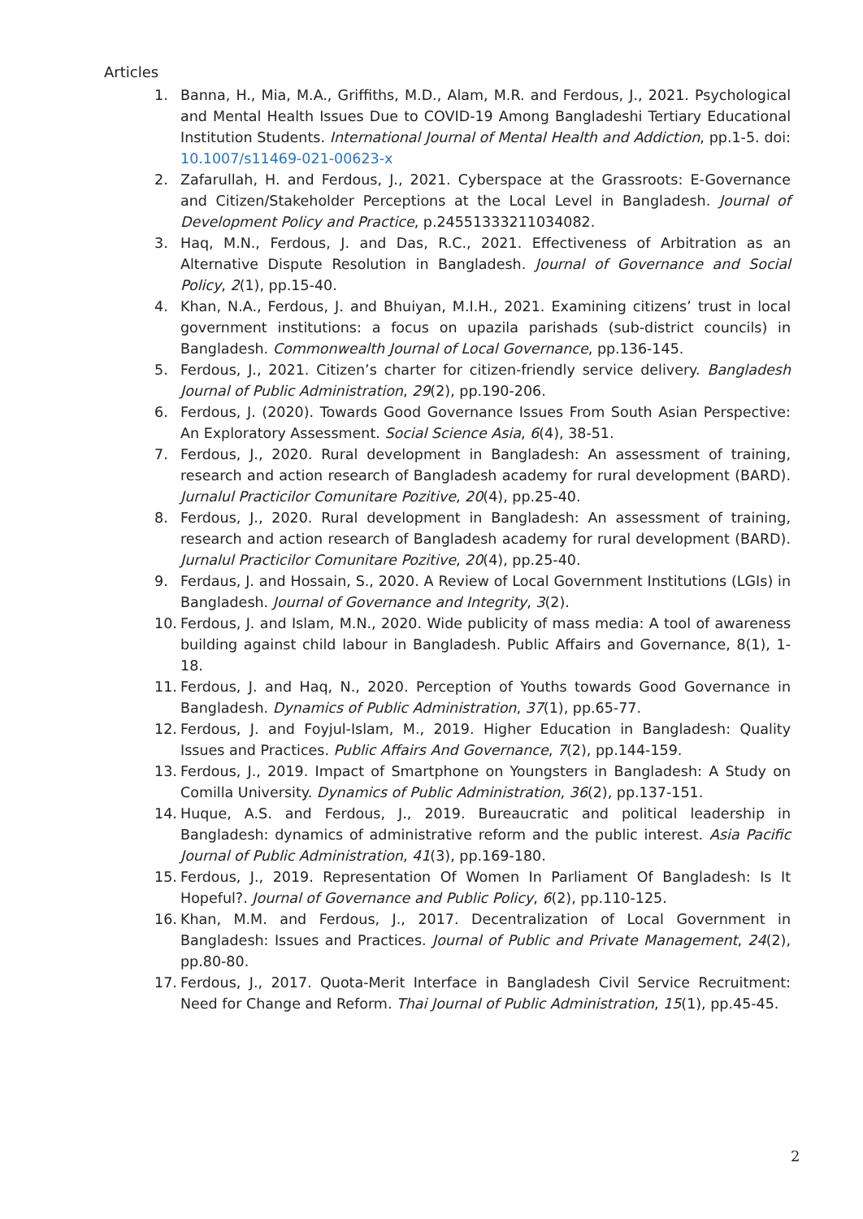Articles
1. Banna, H., Mia, M.A., Griffiths, M.D., Alam, M.R. and Ferdous, J., 2021. Psychological and Mental Health Issues Due to COVID-19 Among Bangladeshi Tertiary Educational Institution Students. International Journal of Mental Health and Addiction, pp.1-5. doi: 10.1007/s11469-021-00623-x
2. Zafarullah, H. and Ferdous, J., 2021. Cyberspace at the Grassroots: E-Governance and Citizen/Stakeholder Perceptions at the Local Level in Bangladesh. Journal of Development Policy and Practice, p.24551333211034082.
3. Haq, M.N., Ferdous, J. and Das, R.C., 2021. Effectiveness of Arbitration as an Alternative Dispute Resolution in Bangladesh. Journal of Governance and Social Policy, 2(1), pp.15-40.
4. Khan, N.A., Ferdous, J. and Bhuiyan, M.I.H., 2021. Examining citizens’ trust in local government institutions: a focus on upazila parishads (sub-district councils) in Bangladesh. Commonwealth Journal of Local Governance, pp.136-145.
5. Ferdous, J., 2021. Citizen’s charter for citizen-friendly service delivery. Bangladesh Journal of Public Administration, 29(2), pp.190-206.
6. Ferdous, J. (2020). Towards Good Governance Issues From South Asian Perspective: An Exploratory Assessment. Social Science Asia, 6(4), 38-51.
7. Ferdous, J., 2020. Rural development in Bangladesh: An assessment of training, research and action research of Bangladesh academy for rural development (BARD). Jurnalul Practicilor Comunitare Pozitive, 20(4), pp.25-40.
8. Ferdous, J., 2020. Rural development in Bangladesh: An assessment of training, research and action research of Bangladesh academy for rural development (BARD). Jurnalul Practicilor Comunitare Pozitive, 20(4), pp.25-40.
9. Ferdaus, J. and Hossain, S., 2020. A Review of Local Government Institutions (LGIs) in Bangladesh. Journal of Governance and Integrity, 3(2).
10. Ferdous, J. and Islam, M.N., 2020. Wide publicity of mass media: A tool of awareness building against child labour in Bangladesh. Public Affairs and Governance, 8(1), 1-18.
11. Ferdous, J. and Haq, N., 2020. Perception of Youths towards Good Governance in Bangladesh. Dynamics of Public Administration, 37(1), pp.65-77.
12. Ferdous, J. and Foyjul-Islam, M., 2019. Higher Education in Bangladesh: Quality Issues and Practices. Public Affairs And Governance, 7(2), pp.144-159.
13. Ferdous, J., 2019. Impact of Smartphone on Youngsters in Bangladesh: A Study on Comilla University. Dynamics of Public Administration, 36(2), pp.137-151.
14. Huque, A.S. and Ferdous, J., 2019. Bureaucratic and political leadership in Bangladesh: dynamics of administrative reform and the public interest. Asia Pacific Journal of Public Administration, 41(3), pp.169-180.
15. Ferdous, J., 2019. Representation Of Women In Parliament Of Bangladesh: Is It Hopeful?. Journal of Governance and Public Policy, 6(2), pp.110-125.
16. Khan, M.M. and Ferdous, J., 2017. Decentralization of Local Government in Bangladesh: Issues and Practices. Journal of Public and Private Management, 24(2), pp.80-80.
17. Ferdous, J., 2017. Quota-Merit Interface in Bangladesh Civil Service Recruitment: Need for Change and Reform. Thai Journal of Public Administration, 15(1), pp.45-45.
2